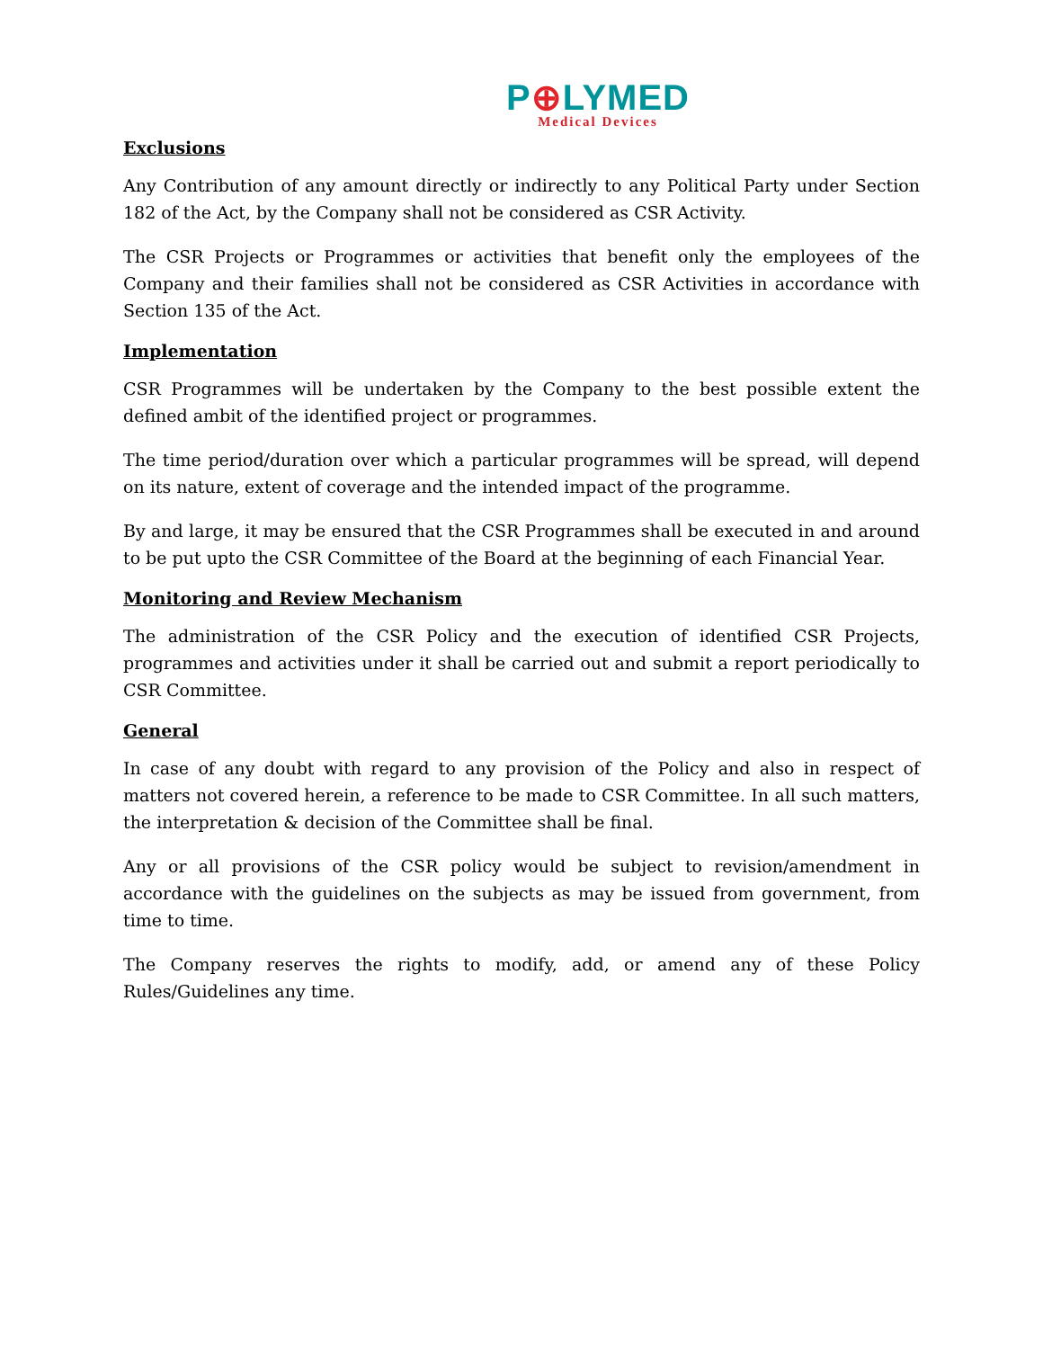P⊕LYMED
Medical Devices
Exclusions
Any Contribution of any amount directly or indirectly to any Political Party under Section 182 of the Act, by the Company shall not be considered as CSR Activity.
The CSR Projects or Programmes or activities that benefit only the employees of the Company and their families shall not be considered as CSR Activities in accordance with Section 135 of the Act.
Implementation
CSR Programmes will be undertaken by the Company to the best possible extent the defined ambit of the identified project or programmes.
The time period/duration over which a particular programmes will be spread, will depend on its nature, extent of coverage and the intended impact of the programme.
By and large, it may be ensured that the CSR Programmes shall be executed in and around to be put upto the CSR Committee of the Board at the beginning of each Financial Year.
Monitoring and Review Mechanism
The administration of the CSR Policy and the execution of identified CSR Projects, programmes and activities under it shall be carried out and submit a report periodically to CSR Committee.
General
In case of any doubt with regard to any provision of the Policy and also in respect of matters not covered herein, a reference to be made to CSR Committee. In all such matters, the interpretation & decision of the Committee shall be final.
Any or all provisions of the CSR policy would be subject to revision/amendment in accordance with the guidelines on the subjects as may be issued from government, from time to time.
The Company reserves the rights to modify, add, or amend any of these Policy Rules/Guidelines any time.